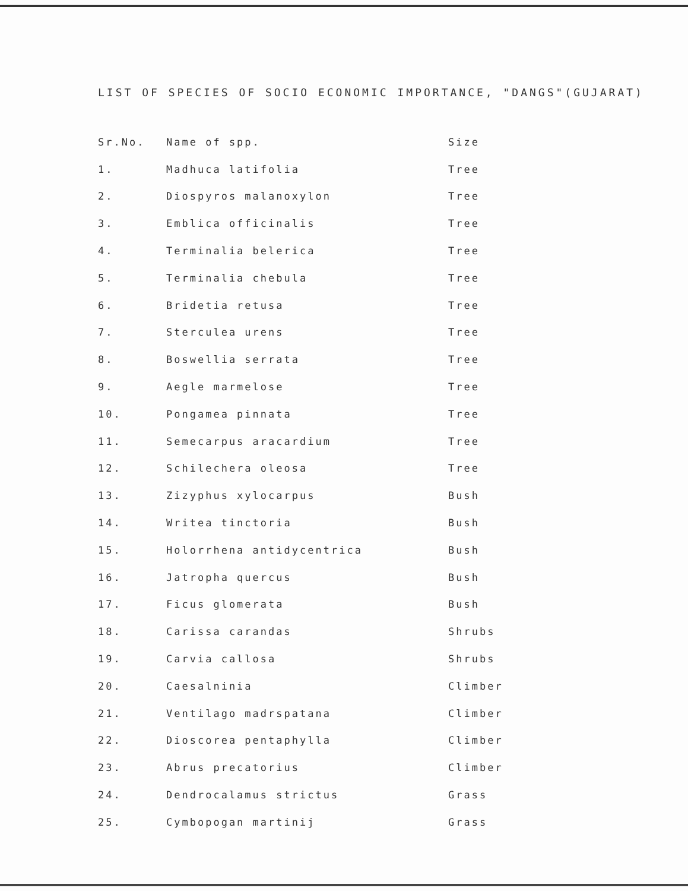LIST OF SPECIES OF SOCIO ECONOMIC IMPORTANCE, "DANGS"(GUJARAT)
| Sr.No. | Name of spp. | Size |
| --- | --- | --- |
| 1. | Madhuca latifolia | Tree |
| 2. | Diospyros malanoxylon | Tree |
| 3. | Emblica officinalis | Tree |
| 4. | Terminalia belerica | Tree |
| 5. | Terminalia chebula | Tree |
| 6. | Bridetia retusa | Tree |
| 7. | Sterculea urens | Tree |
| 8. | Boswellia serrata | Tree |
| 9. | Aegle marmelose | Tree |
| 10. | Pongamea pinnata | Tree |
| 11. | Semecarpus aracardium | Tree |
| 12. | Schilechera oleosa | Tree |
| 13. | Zizyphus xylocarpus | Bush |
| 14. | Writea tinctoria | Bush |
| 15. | Holorrhena antidycentrica | Bush |
| 16. | Jatropha quercus | Bush |
| 17. | Ficus glomerata | Bush |
| 18. | Carissa carandas | Shrubs |
| 19. | Carvia callosa | Shrubs |
| 20. | Caesalninia | Climber |
| 21. | Ventilago madrspatana | Climber |
| 22. | Dioscorea pentaphylla | Climber |
| 23. | Abrus precatorius | Climber |
| 24. | Dendrocalamus strictus | Grass |
| 25. | Cymbopogan martinij | Grass |